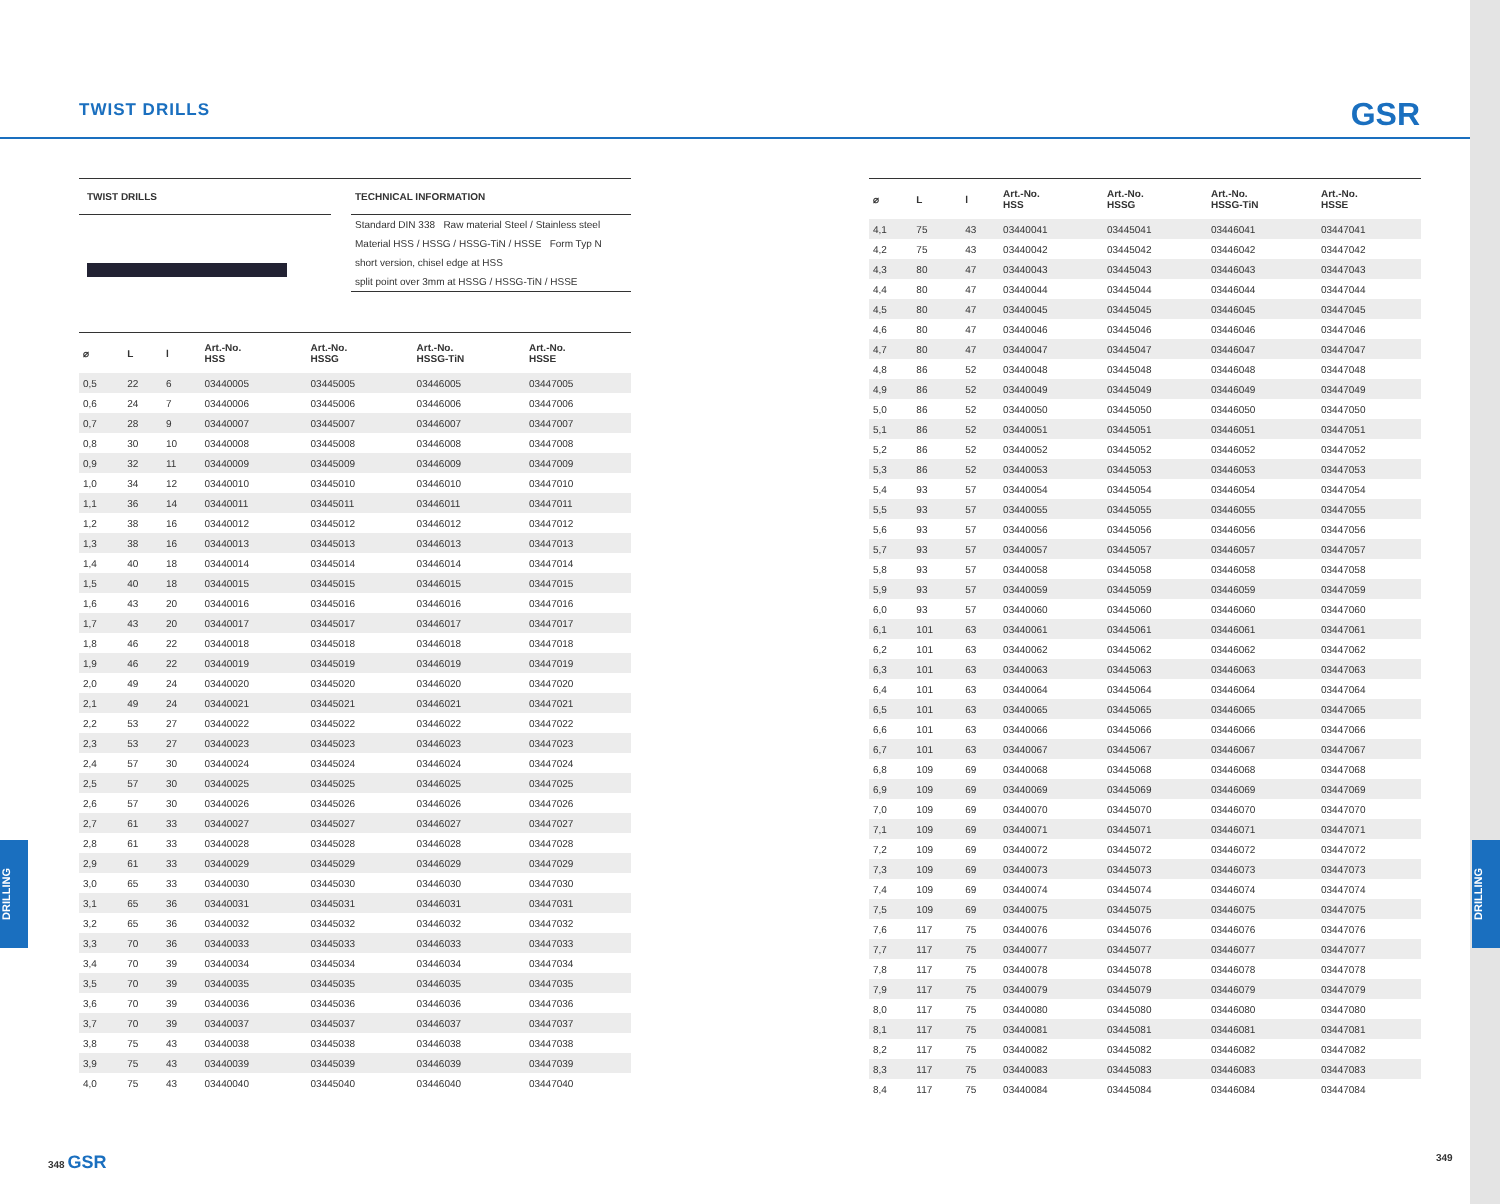TWIST DRILLS GSR
DRILLING
DRILLING
TWIST DRILLS TECHNICAL INFORMATION
Standard DIN 338 Raw material Steel / Stainless steel
Material HSS / HSSG / HSSG-TiN / HSSE Form Typ N
short version, chisel edge at HSS
split point over 3mm at HSSG / HSSG-TiN / HSSE
| ⌀ | L | l | Art.-No. HSS | Art.-No. HSSG | Art.-No. HSSG-TiN | Art.-No. HSSE |
| --- | --- | --- | --- | --- | --- | --- |
| 0,5 | 22 | 6 | 03440005 | 03445005 | 03446005 | 03447005 |
| 0,6 | 24 | 7 | 03440006 | 03445006 | 03446006 | 03447006 |
| 0,7 | 28 | 9 | 03440007 | 03445007 | 03446007 | 03447007 |
| 0,8 | 30 | 10 | 03440008 | 03445008 | 03446008 | 03447008 |
| 0,9 | 32 | 11 | 03440009 | 03445009 | 03446009 | 03447009 |
| 1,0 | 34 | 12 | 03440010 | 03445010 | 03446010 | 03447010 |
| 1,1 | 36 | 14 | 03440011 | 03445011 | 03446011 | 03447011 |
| 1,2 | 38 | 16 | 03440012 | 03445012 | 03446012 | 03447012 |
| 1,3 | 38 | 16 | 03440013 | 03445013 | 03446013 | 03447013 |
| 1,4 | 40 | 18 | 03440014 | 03445014 | 03446014 | 03447014 |
| 1,5 | 40 | 18 | 03440015 | 03445015 | 03446015 | 03447015 |
| 1,6 | 43 | 20 | 03440016 | 03445016 | 03446016 | 03447016 |
| 1,7 | 43 | 20 | 03440017 | 03445017 | 03446017 | 03447017 |
| 1,8 | 46 | 22 | 03440018 | 03445018 | 03446018 | 03447018 |
| 1,9 | 46 | 22 | 03440019 | 03445019 | 03446019 | 03447019 |
| 2,0 | 49 | 24 | 03440020 | 03445020 | 03446020 | 03447020 |
| 2,1 | 49 | 24 | 03440021 | 03445021 | 03446021 | 03447021 |
| 2,2 | 53 | 27 | 03440022 | 03445022 | 03446022 | 03447022 |
| 2,3 | 53 | 27 | 03440023 | 03445023 | 03446023 | 03447023 |
| 2,4 | 57 | 30 | 03440024 | 03445024 | 03446024 | 03447024 |
| 2,5 | 57 | 30 | 03440025 | 03445025 | 03446025 | 03447025 |
| 2,6 | 57 | 30 | 03440026 | 03445026 | 03446026 | 03447026 |
| 2,7 | 61 | 33 | 03440027 | 03445027 | 03446027 | 03447027 |
| 2,8 | 61 | 33 | 03440028 | 03445028 | 03446028 | 03447028 |
| 2,9 | 61 | 33 | 03440029 | 03445029 | 03446029 | 03447029 |
| 3,0 | 65 | 33 | 03440030 | 03445030 | 03446030 | 03447030 |
| 3,1 | 65 | 36 | 03440031 | 03445031 | 03446031 | 03447031 |
| 3,2 | 65 | 36 | 03440032 | 03445032 | 03446032 | 03447032 |
| 3,3 | 70 | 36 | 03440033 | 03445033 | 03446033 | 03447033 |
| 3,4 | 70 | 39 | 03440034 | 03445034 | 03446034 | 03447034 |
| 3,5 | 70 | 39 | 03440035 | 03445035 | 03446035 | 03447035 |
| 3,6 | 70 | 39 | 03440036 | 03445036 | 03446036 | 03447036 |
| 3,7 | 70 | 39 | 03440037 | 03445037 | 03446037 | 03447037 |
| 3,8 | 75 | 43 | 03440038 | 03445038 | 03446038 | 03447038 |
| 3,9 | 75 | 43 | 03440039 | 03445039 | 03446039 | 03447039 |
| 4,0 | 75 | 43 | 03440040 | 03445040 | 03446040 | 03447040 |
| ⌀ | L | l | Art.-No. HSS | Art.-No. HSSG | Art.-No. HSSG-TiN | Art.-No. HSSE |
| --- | --- | --- | --- | --- | --- | --- |
| 4,1 | 75 | 43 | 03440041 | 03445041 | 03446041 | 03447041 |
| 4,2 | 75 | 43 | 03440042 | 03445042 | 03446042 | 03447042 |
| 4,3 | 80 | 47 | 03440043 | 03445043 | 03446043 | 03447043 |
| 4,4 | 80 | 47 | 03440044 | 03445044 | 03446044 | 03447044 |
| 4,5 | 80 | 47 | 03440045 | 03445045 | 03446045 | 03447045 |
| 4,6 | 80 | 47 | 03440046 | 03445046 | 03446046 | 03447046 |
| 4,7 | 80 | 47 | 03440047 | 03445047 | 03446047 | 03447047 |
| 4,8 | 86 | 52 | 03440048 | 03445048 | 03446048 | 03447048 |
| 4,9 | 86 | 52 | 03440049 | 03445049 | 03446049 | 03447049 |
| 5,0 | 86 | 52 | 03440050 | 03445050 | 03446050 | 03447050 |
| 5,1 | 86 | 52 | 03440051 | 03445051 | 03446051 | 03447051 |
| 5,2 | 86 | 52 | 03440052 | 03445052 | 03446052 | 03447052 |
| 5,3 | 86 | 52 | 03440053 | 03445053 | 03446053 | 03447053 |
| 5,4 | 93 | 57 | 03440054 | 03445054 | 03446054 | 03447054 |
| 5,5 | 93 | 57 | 03440055 | 03445055 | 03446055 | 03447055 |
| 5,6 | 93 | 57 | 03440056 | 03445056 | 03446056 | 03447056 |
| 5,7 | 93 | 57 | 03440057 | 03445057 | 03446057 | 03447057 |
| 5,8 | 93 | 57 | 03440058 | 03445058 | 03446058 | 03447058 |
| 5,9 | 93 | 57 | 03440059 | 03445059 | 03446059 | 03447059 |
| 6,0 | 93 | 57 | 03440060 | 03445060 | 03446060 | 03447060 |
| 6,1 | 101 | 63 | 03440061 | 03445061 | 03446061 | 03447061 |
| 6,2 | 101 | 63 | 03440062 | 03445062 | 03446062 | 03447062 |
| 6,3 | 101 | 63 | 03440063 | 03445063 | 03446063 | 03447063 |
| 6,4 | 101 | 63 | 03440064 | 03445064 | 03446064 | 03447064 |
| 6,5 | 101 | 63 | 03440065 | 03445065 | 03446065 | 03447065 |
| 6,6 | 101 | 63 | 03440066 | 03445066 | 03446066 | 03447066 |
| 6,7 | 101 | 63 | 03440067 | 03445067 | 03446067 | 03447067 |
| 6,8 | 109 | 69 | 03440068 | 03445068 | 03446068 | 03447068 |
| 6,9 | 109 | 69 | 03440069 | 03445069 | 03446069 | 03447069 |
| 7,0 | 109 | 69 | 03440070 | 03445070 | 03446070 | 03447070 |
| 7,1 | 109 | 69 | 03440071 | 03445071 | 03446071 | 03447071 |
| 7,2 | 109 | 69 | 03440072 | 03445072 | 03446072 | 03447072 |
| 7,3 | 109 | 69 | 03440073 | 03445073 | 03446073 | 03447073 |
| 7,4 | 109 | 69 | 03440074 | 03445074 | 03446074 | 03447074 |
| 7,5 | 109 | 69 | 03440075 | 03445075 | 03446075 | 03447075 |
| 7,6 | 117 | 75 | 03440076 | 03445076 | 03446076 | 03447076 |
| 7,7 | 117 | 75 | 03440077 | 03445077 | 03446077 | 03447077 |
| 7,8 | 117 | 75 | 03440078 | 03445078 | 03446078 | 03447078 |
| 7,9 | 117 | 75 | 03440079 | 03445079 | 03446079 | 03447079 |
| 8,0 | 117 | 75 | 03440080 | 03445080 | 03446080 | 03447080 |
| 8,1 | 117 | 75 | 03440081 | 03445081 | 03446081 | 03447081 |
| 8,2 | 117 | 75 | 03440082 | 03445082 | 03446082 | 03447082 |
| 8,3 | 117 | 75 | 03440083 | 03445083 | 03446083 | 03447083 |
| 8,4 | 117 | 75 | 03440084 | 03445084 | 03446084 | 03447084 |
348 GSR 349